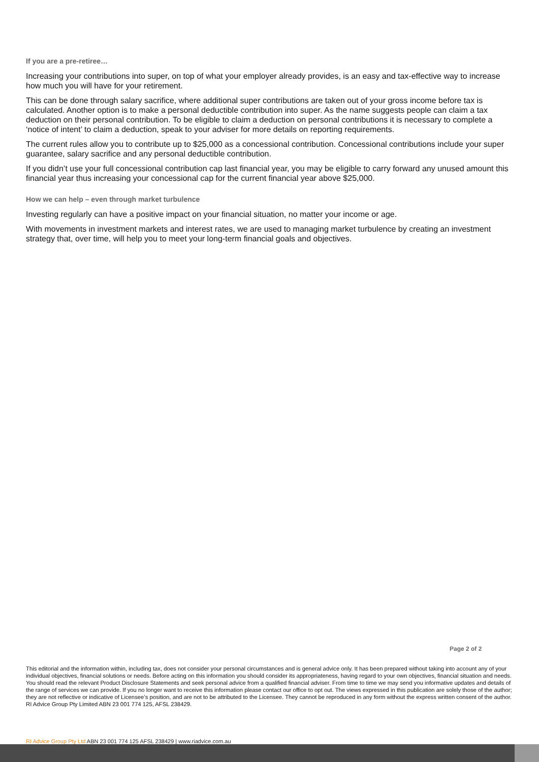If you are a pre-retiree…
Increasing your contributions into super, on top of what your employer already provides, is an easy and tax-effective way to increase how much you will have for your retirement.
This can be done through salary sacrifice, where additional super contributions are taken out of your gross income before tax is calculated. Another option is to make a personal deductible contribution into super. As the name suggests people can claim a tax deduction on their personal contribution. To be eligible to claim a deduction on personal contributions it is necessary to complete a ‘notice of intent’ to claim a deduction, speak to your adviser for more details on reporting requirements.
The current rules allow you to contribute up to $25,000 as a concessional contribution. Concessional contributions include your super guarantee, salary sacrifice and any personal deductible contribution.
If you didn’t use your full concessional contribution cap last financial year, you may be eligible to carry forward any unused amount this financial year thus increasing your concessional cap for the current financial year above $25,000.
How we can help – even through market turbulence
Investing regularly can have a positive impact on your financial situation, no matter your income or age.
With movements in investment markets and interest rates, we are used to managing market turbulence by creating an investment strategy that, over time, will help you to meet your long-term financial goals and objectives.
Page 2 of 2
This editorial and the information within, including tax, does not consider your personal circumstances and is general advice only. It has been prepared without taking into account any of your individual objectives, financial solutions or needs. Before acting on this information you should consider its appropriateness, having regard to your own objectives, financial situation and needs. You should read the relevant Product Disclosure Statements and seek personal advice from a qualified financial adviser. From time to time we may send you informative updates and details of the range of services we can provide. If you no longer want to receive this information please contact our office to opt out. The views expressed in this publication are solely those of the author; they are not reflective or indicative of Licensee’s position, and are not to be attributed to the Licensee. They cannot be reproduced in any form without the express written consent of the author. RI Advice Group Pty Limited ABN 23 001 774 125, AFSL 238429.
RI Advice Group Pty Ltd ABN 23 001 774 125 AFSL 238429 | www.riadvice.com.au